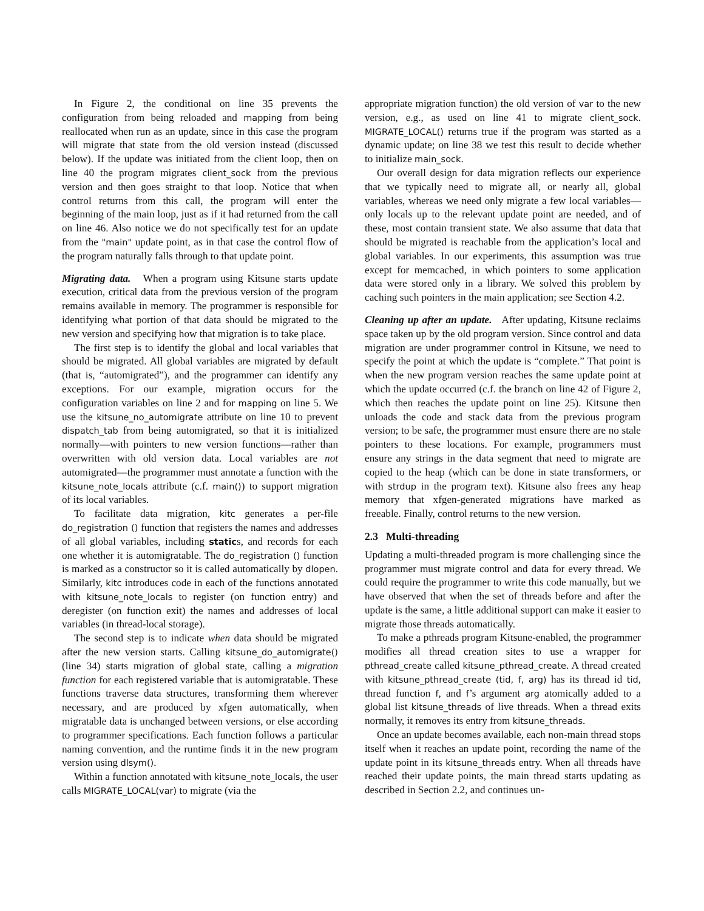In Figure 2, the conditional on line 35 prevents the configuration from being reloaded and mapping from being reallocated when run as an update, since in this case the program will migrate that state from the old version instead (discussed below). If the update was initiated from the client loop, then on line 40 the program migrates client_sock from the previous version and then goes straight to that loop. Notice that when control returns from this call, the program will enter the beginning of the main loop, just as if it had returned from the call on line 46. Also notice we do not specifically test for an update from the "main" update point, as in that case the control flow of the program naturally falls through to that update point.
Migrating data. When a program using Kitsune starts update execution, critical data from the previous version of the program remains available in memory. The programmer is responsible for identifying what portion of that data should be migrated to the new version and specifying how that migration is to take place.
The first step is to identify the global and local variables that should be migrated. All global variables are migrated by default (that is, “automigrated”), and the programmer can identify any exceptions. For our example, migration occurs for the configuration variables on line 2 and for mapping on line 5. We use the kitsune_no_automigrate attribute on line 10 to prevent dispatch_tab from being automigrated, so that it is initialized normally—with pointers to new version functions—rather than overwritten with old version data. Local variables are not automigrated—the programmer must annotate a function with the kitsune_note_locals attribute (c.f. main()) to support migration of its local variables.
To facilitate data migration, kitc generates a per-file do_registration () function that registers the names and addresses of all global variables, including statics, and records for each one whether it is automigratable. The do_registration () function is marked as a constructor so it is called automatically by dlopen. Similarly, kitc introduces code in each of the functions annotated with kitsune_note_locals to register (on function entry) and deregister (on function exit) the names and addresses of local variables (in thread-local storage).
The second step is to indicate when data should be migrated after the new version starts. Calling kitsune_do_automigrate() (line 34) starts migration of global state, calling a migration function for each registered variable that is automigratable. These functions traverse data structures, transforming them wherever necessary, and are produced by xfgen automatically, when migratable data is unchanged between versions, or else according to programmer specifications. Each function follows a particular naming convention, and the runtime finds it in the new program version using dlsym().
Within a function annotated with kitsune_note_locals, the user calls MIGRATE_LOCAL(var) to migrate (via the
appropriate migration function) the old version of var to the new version, e.g., as used on line 41 to migrate client_sock. MIGRATE_LOCAL() returns true if the program was started as a dynamic update; on line 38 we test this result to decide whether to initialize main_sock.
Our overall design for data migration reflects our experience that we typically need to migrate all, or nearly all, global variables, whereas we need only migrate a few local variables—only locals up to the relevant update point are needed, and of these, most contain transient state. We also assume that data that should be migrated is reachable from the application’s local and global variables. In our experiments, this assumption was true except for memcached, in which pointers to some application data were stored only in a library. We solved this problem by caching such pointers in the main application; see Section 4.2.
Cleaning up after an update. After updating, Kitsune reclaims space taken up by the old program version. Since control and data migration are under programmer control in Kitsune, we need to specify the point at which the update is “complete.” That point is when the new program version reaches the same update point at which the update occurred (c.f. the branch on line 42 of Figure 2, which then reaches the update point on line 25). Kitsune then unloads the code and stack data from the previous program version; to be safe, the programmer must ensure there are no stale pointers to these locations. For example, programmers must ensure any strings in the data segment that need to migrate are copied to the heap (which can be done in state transformers, or with strdup in the program text). Kitsune also frees any heap memory that xfgen-generated migrations have marked as freeable. Finally, control returns to the new version.
2.3 Multi-threading
Updating a multi-threaded program is more challenging since the programmer must migrate control and data for every thread. We could require the programmer to write this code manually, but we have observed that when the set of threads before and after the update is the same, a little additional support can make it easier to migrate those threads automatically.
To make a pthreads program Kitsune-enabled, the programmer modifies all thread creation sites to use a wrapper for pthread_create called kitsune_pthread_create. A thread created with kitsune_pthread_create (tid, f, arg) has its thread id tid, thread function f, and f’s argument arg atomically added to a global list kitsune_threads of live threads. When a thread exits normally, it removes its entry from kitsune_threads.
Once an update becomes available, each non-main thread stops itself when it reaches an update point, recording the name of the update point in its kitsune_threads entry. When all threads have reached their update points, the main thread starts updating as described in Section 2.2, and continues un-